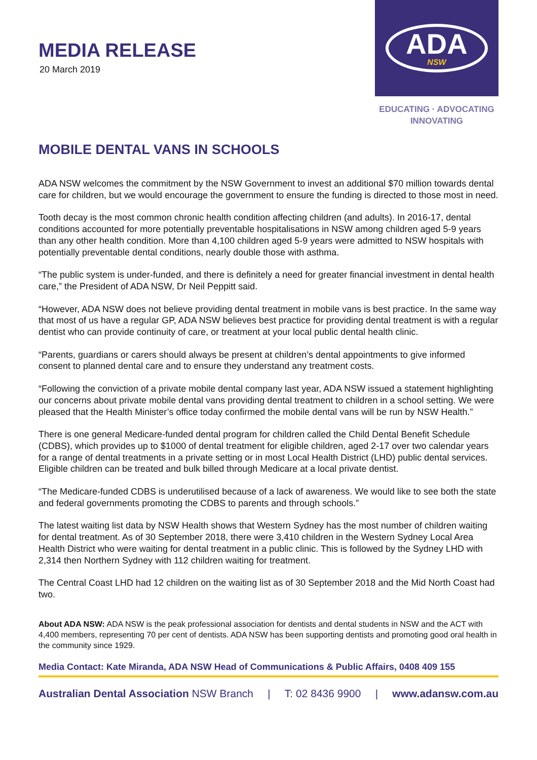MEDIA RELEASE
20 March 2019
ADA
NSW
EDUCATING · ADVOCATING
INNOVATING
MOBILE DENTAL VANS IN SCHOOLS
ADA NSW welcomes the commitment by the NSW Government to invest an additional $70 million towards dental care for children, but we would encourage the government to ensure the funding is directed to those most in need.
Tooth decay is the most common chronic health condition affecting children (and adults). In 2016-17, dental conditions accounted for more potentially preventable hospitalisations in NSW among children aged 5-9 years than any other health condition. More than 4,100 children aged 5-9 years were admitted to NSW hospitals with potentially preventable dental conditions, nearly double those with asthma.
“The public system is under-funded, and there is definitely a need for greater financial investment in dental health care,” the President of ADA NSW, Dr Neil Peppitt said.
“However, ADA NSW does not believe providing dental treatment in mobile vans is best practice. In the same way that most of us have a regular GP, ADA NSW believes best practice for providing dental treatment is with a regular dentist who can provide continuity of care, or treatment at your local public dental health clinic.
“Parents, guardians or carers should always be present at children’s dental appointments to give informed consent to planned dental care and to ensure they understand any treatment costs.
“Following the conviction of a private mobile dental company last year, ADA NSW issued a statement highlighting our concerns about private mobile dental vans providing dental treatment to children in a school setting. We were pleased that the Health Minister’s office today confirmed the mobile dental vans will be run by NSW Health.”
There is one general Medicare-funded dental program for children called the Child Dental Benefit Schedule (CDBS), which provides up to $1000 of dental treatment for eligible children, aged 2-17 over two calendar years for a range of dental treatments in a private setting or in most Local Health District (LHD) public dental services. Eligible children can be treated and bulk billed through Medicare at a local private dentist.
“The Medicare-funded CDBS is underutilised because of a lack of awareness. We would like to see both the state and federal governments promoting the CDBS to parents and through schools.”
The latest waiting list data by NSW Health shows that Western Sydney has the most number of children waiting for dental treatment. As of 30 September 2018, there were 3,410 children in the Western Sydney Local Area Health District who were waiting for dental treatment in a public clinic. This is followed by the Sydney LHD with 2,314 then Northern Sydney with 112 children waiting for treatment.
The Central Coast LHD had 12 children on the waiting list as of 30 September 2018 and the Mid North Coast had two.
About ADA NSW: ADA NSW is the peak professional association for dentists and dental students in NSW and the ACT with 4,400 members, representing 70 per cent of dentists. ADA NSW has been supporting dentists and promoting good oral health in the community since 1929.
Media Contact: Kate Miranda, ADA NSW Head of Communications & Public Affairs, 0408 409 155
Australian Dental Association NSW Branch | T: 02 8436 9900 | www.adansw.com.au